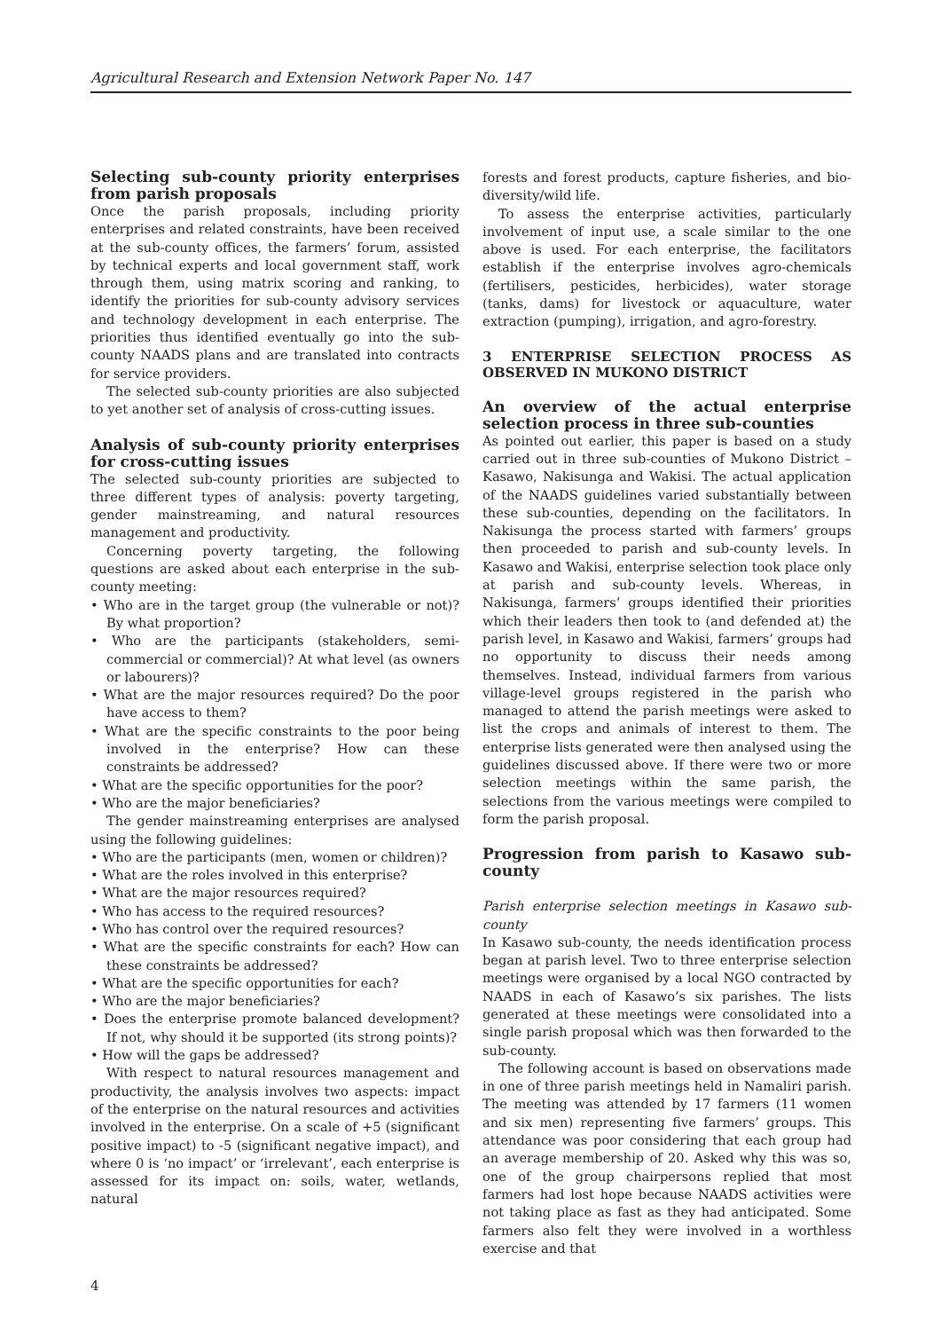Agricultural Research and Extension Network Paper No. 147
Selecting sub-county priority enterprises from parish proposals
Once the parish proposals, including priority enterprises and related constraints, have been received at the sub-county offices, the farmers’ forum, assisted by technical experts and local government staff, work through them, using matrix scoring and ranking, to identify the priorities for sub-county advisory services and technology development in each enterprise. The priorities thus identified eventually go into the sub-county NAADS plans and are translated into contracts for service providers.
The selected sub-county priorities are also subjected to yet another set of analysis of cross-cutting issues.
Analysis of sub-county priority enterprises for cross-cutting issues
The selected sub-county priorities are subjected to three different types of analysis: poverty targeting, gender mainstreaming, and natural resources management and productivity.
Concerning poverty targeting, the following questions are asked about each enterprise in the sub-county meeting:
• Who are in the target group (the vulnerable or not)? By what proportion?
• Who are the participants (stakeholders, semi-commercial or commercial)? At what level (as owners or labourers)?
• What are the major resources required? Do the poor have access to them?
• What are the specific constraints to the poor being involved in the enterprise? How can these constraints be addressed?
• What are the specific opportunities for the poor?
• Who are the major beneficiaries?
The gender mainstreaming enterprises are analysed using the following guidelines:
• Who are the participants (men, women or children)?
• What are the roles involved in this enterprise?
• What are the major resources required?
• Who has access to the required resources?
• Who has control over the required resources?
• What are the specific constraints for each? How can these constraints be addressed?
• What are the specific opportunities for each?
• Who are the major beneficiaries?
• Does the enterprise promote balanced development? If not, why should it be supported (its strong points)?
• How will the gaps be addressed?
With respect to natural resources management and productivity, the analysis involves two aspects: impact of the enterprise on the natural resources and activities involved in the enterprise. On a scale of +5 (significant positive impact) to -5 (significant negative impact), and where 0 is ‘no impact’ or ‘irrelevant’, each enterprise is assessed for its impact on: soils, water, wetlands, natural
forests and forest products, capture fisheries, and bio-diversity/wild life.
To assess the enterprise activities, particularly involvement of input use, a scale similar to the one above is used. For each enterprise, the facilitators establish if the enterprise involves agro-chemicals (fertilisers, pesticides, herbicides), water storage (tanks, dams) for livestock or aquaculture, water extraction (pumping), irrigation, and agro-forestry.
3 ENTERPRISE SELECTION PROCESS AS OBSERVED IN MUKONO DISTRICT
An overview of the actual enterprise selection process in three sub-counties
As pointed out earlier, this paper is based on a study carried out in three sub-counties of Mukono District – Kasawo, Nakisunga and Wakisi. The actual application of the NAADS guidelines varied substantially between these sub-counties, depending on the facilitators. In Nakisunga the process started with farmers’ groups then proceeded to parish and sub-county levels. In Kasawo and Wakisi, enterprise selection took place only at parish and sub-county levels. Whereas, in Nakisunga, farmers’ groups identified their priorities which their leaders then took to (and defended at) the parish level, in Kasawo and Wakisi, farmers’ groups had no opportunity to discuss their needs among themselves. Instead, individual farmers from various village-level groups registered in the parish who managed to attend the parish meetings were asked to list the crops and animals of interest to them. The enterprise lists generated were then analysed using the guidelines discussed above. If there were two or more selection meetings within the same parish, the selections from the various meetings were compiled to form the parish proposal.
Progression from parish to Kasawo sub-county
Parish enterprise selection meetings in Kasawo sub-county
In Kasawo sub-county, the needs identification process began at parish level. Two to three enterprise selection meetings were organised by a local NGO contracted by NAADS in each of Kasawo’s six parishes. The lists generated at these meetings were consolidated into a single parish proposal which was then forwarded to the sub-county.
The following account is based on observations made in one of three parish meetings held in Namaliri parish. The meeting was attended by 17 farmers (11 women and six men) representing five farmers’ groups. This attendance was poor considering that each group had an average membership of 20. Asked why this was so, one of the group chairpersons replied that most farmers had lost hope because NAADS activities were not taking place as fast as they had anticipated. Some farmers also felt they were involved in a worthless exercise and that
4